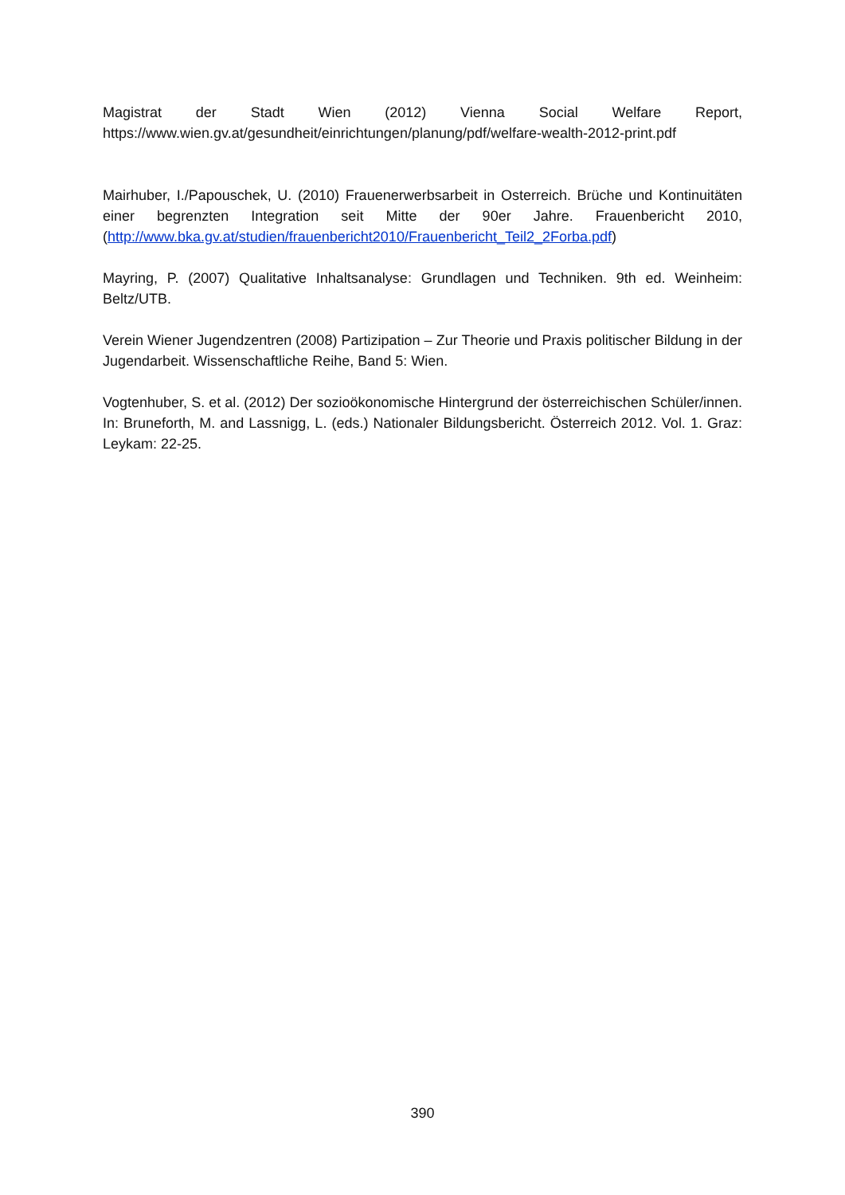Magistrat der Stadt Wien (2012) Vienna Social Welfare Report, https://www.wien.gv.at/gesundheit/einrichtungen/planung/pdf/welfare-wealth-2012-print.pdf
Mairhuber, I./Papouschek, U. (2010) Frauenerwerbsarbeit in Osterreich. Brüche und Kontinuitäten einer begrenzten Integration seit Mitte der 90er Jahre. Frauenbericht 2010, (http://www.bka.gv.at/studien/frauenbericht2010/Frauenbericht_Teil2_2Forba.pdf)
Mayring, P. (2007) Qualitative Inhaltsanalyse: Grundlagen und Techniken. 9th ed. Weinheim: Beltz/UTB.
Verein Wiener Jugendzentren (2008) Partizipation – Zur Theorie und Praxis politischer Bildung in der Jugendarbeit. Wissenschaftliche Reihe, Band 5: Wien.
Vogtenhuber, S. et al. (2012) Der sozioökonomische Hintergrund der österreichischen Schüler/innen. In: Bruneforth, M. and Lassnigg, L. (eds.) Nationaler Bildungsbericht. Österreich 2012. Vol. 1. Graz: Leykam: 22-25.
390